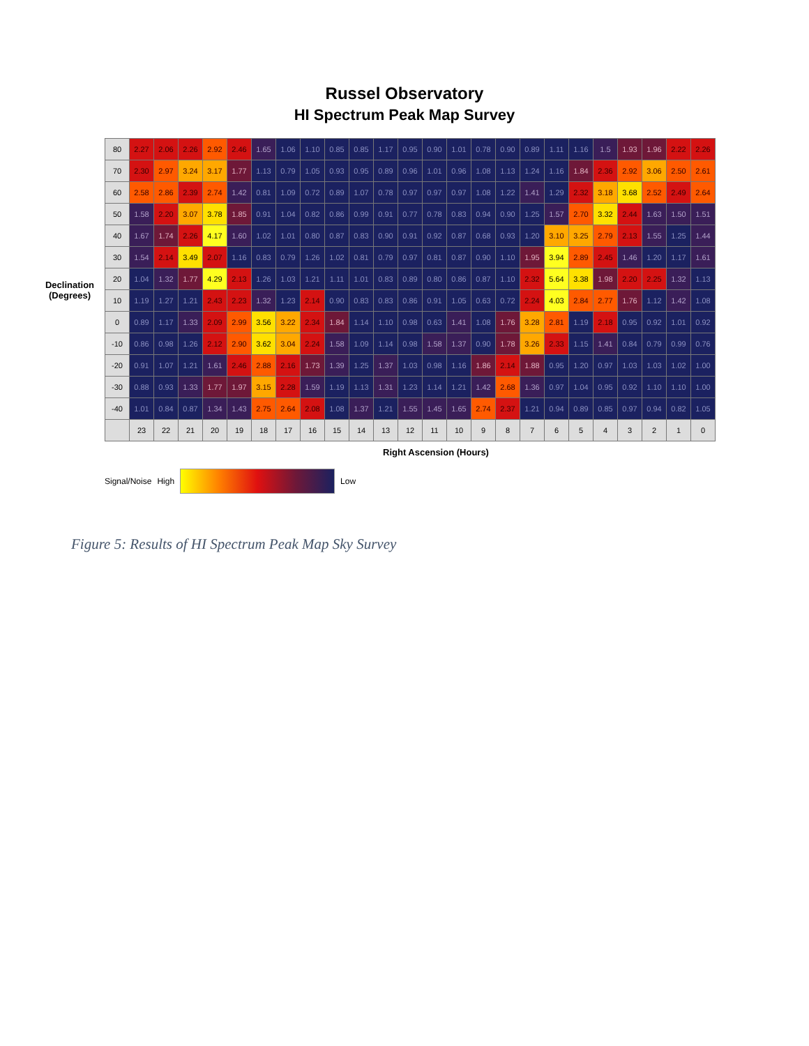Russel Observatory
HI Spectrum Peak Map Survey
Declination (Degrees)
| 80 | 2.27 | 2.06 | 2.26 | 2.92 | 2.46 | 1.65 | 1.06 | 1.10 | 0.85 | 0.85 | 1.17 | 0.95 | 0.90 | 1.01 | 0.78 | 0.90 | 0.89 | 1.11 | 1.16 | 1.5 | 1.93 | 1.96 | 2.22 | 2.26 |
| 70 | 2.30 | 2.97 | 3.24 | 3.17 | 1.77 | 1.13 | 0.79 | 1.05 | 0.93 | 0.95 | 0.89 | 0.96 | 1.01 | 0.96 | 1.08 | 1.13 | 1.24 | 1.16 | 1.84 | 2.36 | 2.92 | 3.06 | 2.50 | 2.61 |
| 60 | 2.58 | 2.86 | 2.39 | 2.74 | 1.42 | 0.81 | 1.09 | 0.72 | 0.89 | 1.07 | 0.78 | 0.97 | 0.97 | 0.97 | 1.08 | 1.22 | 1.41 | 1.29 | 2.32 | 3.18 | 3.68 | 2.52 | 2.49 | 2.64 |
| 50 | 1.58 | 2.20 | 3.07 | 3.78 | 1.85 | 0.91 | 1.04 | 0.82 | 0.86 | 0.99 | 0.91 | 0.77 | 0.78 | 0.83 | 0.94 | 0.90 | 1.25 | 1.57 | 2.70 | 3.32 | 2.44 | 1.63 | 1.50 | 1.51 |
| 40 | 1.67 | 1.74 | 2.26 | 4.17 | 1.60 | 1.02 | 1.01 | 0.80 | 0.87 | 0.83 | 0.90 | 0.91 | 0.92 | 0.87 | 0.68 | 0.93 | 1.20 | 3.10 | 3.25 | 2.79 | 2.13 | 1.55 | 1.25 | 1.44 |
| 30 | 1.54 | 2.14 | 3.49 | 2.07 | 1.16 | 0.83 | 0.79 | 1.26 | 1.02 | 0.81 | 0.79 | 0.97 | 0.81 | 0.87 | 0.90 | 1.10 | 1.95 | 3.94 | 2.89 | 2.45 | 1.46 | 1.20 | 1.17 | 1.61 |
| 20 | 1.04 | 1.32 | 1.77 | 4.29 | 2.13 | 1.26 | 1.03 | 1.21 | 1.11 | 1.01 | 0.83 | 0.89 | 0.80 | 0.86 | 0.87 | 1.10 | 2.32 | 5.64 | 3.38 | 1.98 | 2.20 | 2.25 | 1.32 | 1.13 |
| 10 | 1.19 | 1.27 | 1.21 | 2.43 | 2.23 | 1.32 | 1.23 | 2.14 | 0.90 | 0.83 | 0.83 | 0.86 | 0.91 | 1.05 | 0.63 | 0.72 | 2.24 | 4.03 | 2.84 | 2.77 | 1.76 | 1.12 | 1.42 | 1.08 |
| 0 | 0.89 | 1.17 | 1.33 | 2.09 | 2.99 | 3.56 | 3.22 | 2.34 | 1.84 | 1.14 | 1.10 | 0.98 | 0.63 | 1.41 | 1.08 | 1.76 | 3.28 | 2.81 | 1.19 | 2.18 | 0.95 | 0.92 | 1.01 | 0.92 |
| -10 | 0.86 | 0.98 | 1.26 | 2.12 | 2.90 | 3.62 | 3.04 | 2.24 | 1.58 | 1.09 | 1.14 | 0.98 | 1.58 | 1.37 | 0.90 | 1.78 | 3.26 | 2.33 | 1.15 | 1.41 | 0.84 | 0.79 | 0.99 | 0.76 |
| -20 | 0.91 | 1.07 | 1.21 | 1.61 | 2.46 | 2.88 | 2.16 | 1.73 | 1.39 | 1.25 | 1.37 | 1.03 | 0.98 | 1.16 | 1.86 | 2.14 | 1.88 | 0.95 | 1.20 | 0.97 | 1.03 | 1.03 | 1.02 | 1.00 |
| -30 | 0.88 | 0.93 | 1.33 | 1.77 | 1.97 | 3.15 | 2.28 | 1.59 | 1.19 | 1.13 | 1.31 | 1.23 | 1.14 | 1.21 | 1.42 | 2.68 | 1.36 | 0.97 | 1.04 | 0.95 | 0.92 | 1.10 | 1.10 | 1.00 |
| -40 | 1.01 | 0.84 | 0.87 | 1.34 | 1.43 | 2.75 | 2.64 | 2.08 | 1.08 | 1.37 | 1.21 | 1.55 | 1.45 | 1.65 | 2.74 | 2.37 | 1.21 | 0.94 | 0.89 | 0.85 | 0.97 | 0.94 | 0.82 | 1.05 |
| | 23 | 22 | 21 | 20 | 19 | 18 | 17 | 16 | 15 | 14 | 13 | 12 | 11 | 10 | 9 | 8 | 7 | 6 | 5 | 4 | 3 | 2 | 1 | 0 |
Right Ascension (Hours)
Signal/Noise High Low
Figure 5: Results of HI Spectrum Peak Map Sky Survey